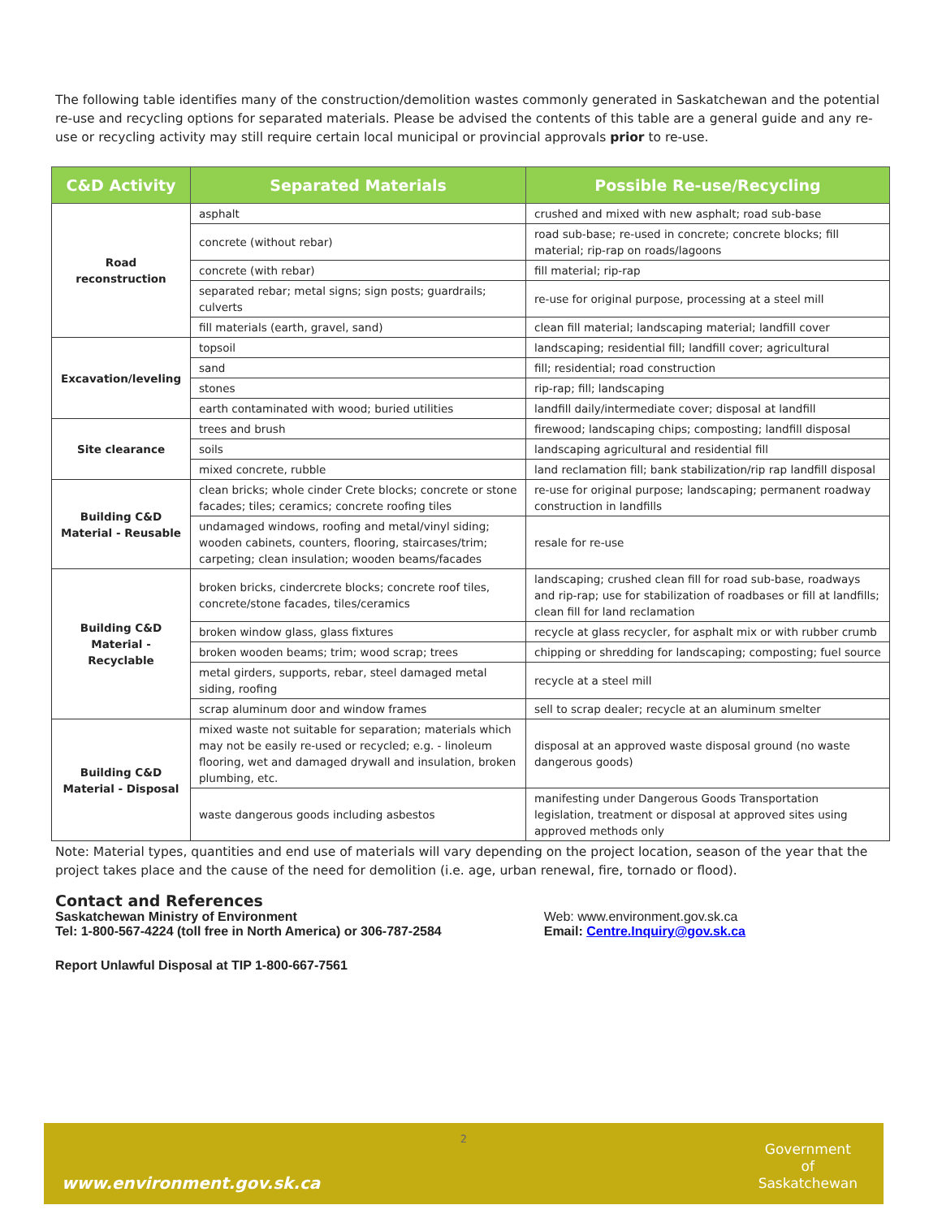The following table identifies many of the construction/demolition wastes commonly generated in Saskatchewan and the potential re-use and recycling options for separated materials. Please be advised the contents of this table are a general guide and any re-use or recycling activity may still require certain local municipal or provincial approvals prior to re-use.
| C&D Activity | Separated Materials | Possible Re-use/Recycling |
| --- | --- | --- |
| Road reconstruction | asphalt | crushed and mixed with new asphalt; road sub-base |
| | concrete (without rebar) | road sub-base; re-used in concrete; concrete blocks; fill material; rip-rap on roads/lagoons |
| | concrete (with rebar) | fill material; rip-rap |
| | separated rebar; metal signs; sign posts; guardrails; culverts | re-use for original purpose, processing at a steel mill |
| | fill materials (earth, gravel, sand) | clean fill material; landscaping material; landfill cover |
| Excavation/leveling | topsoil | landscaping; residential fill; landfill cover; agricultural |
| | sand | fill; residential; road construction |
| | stones | rip-rap; fill; landscaping |
| | earth contaminated with wood; buried utilities | landfill daily/intermediate cover; disposal at landfill |
| Site clearance | trees and brush | firewood; landscaping chips; composting; landfill disposal |
| | soils | landscaping agricultural and residential fill |
| | mixed concrete, rubble | land reclamation fill; bank stabilization/rip rap landfill disposal |
| Building C&D Material - Reusable | clean bricks; whole cinder Crete blocks; concrete or stone facades; tiles; ceramics; concrete roofing tiles | re-use for original purpose; landscaping; permanent roadway construction in landfills |
| | undamaged windows, roofing and metal/vinyl siding; wooden cabinets, counters, flooring, staircases/trim; carpeting; clean insulation; wooden beams/facades | resale for re-use |
| Building C&D Material - Recyclable | broken bricks, cindercrete blocks; concrete roof tiles, concrete/stone facades, tiles/ceramics | landscaping; crushed clean fill for road sub-base, roadways and rip-rap; use for stabilization of roadbases or fill at landfills; clean fill for land reclamation |
| | broken window glass, glass fixtures | recycle at glass recycler, for asphalt mix or with rubber crumb |
| | broken wooden beams; trim; wood scrap; trees | chipping or shredding for landscaping; composting; fuel source |
| | metal girders, supports, rebar, steel damaged metal siding, roofing | recycle at a steel mill |
| | scrap aluminum door and window frames | sell to scrap dealer; recycle at an aluminum smelter |
| Building C&D Material - Disposal | mixed waste not suitable for separation; materials which may not be easily re-used or recycled; e.g. - linoleum flooring, wet and damaged drywall and insulation, broken plumbing, etc. | disposal at an approved waste disposal ground (no waste dangerous goods) |
| | waste dangerous goods including asbestos | manifesting under Dangerous Goods Transportation legislation, treatment or disposal at approved sites using approved methods only |
Note: Material types, quantities and end use of materials will vary depending on the project location, season of the year that the project takes place and the cause of the need for demolition (i.e. age, urban renewal, fire, tornado or flood).
Contact and References
Saskatchewan Ministry of Environment
Tel: 1-800-567-4224 (toll free in North America) or 306-787-2584
Web: www.environment.gov.sk.ca
Email: Centre.Inquiry@gov.sk.ca
Report Unlawful Disposal at TIP 1-800-667-7561
2
www.environment.gov.sk.ca
Government
of
Saskatchewan